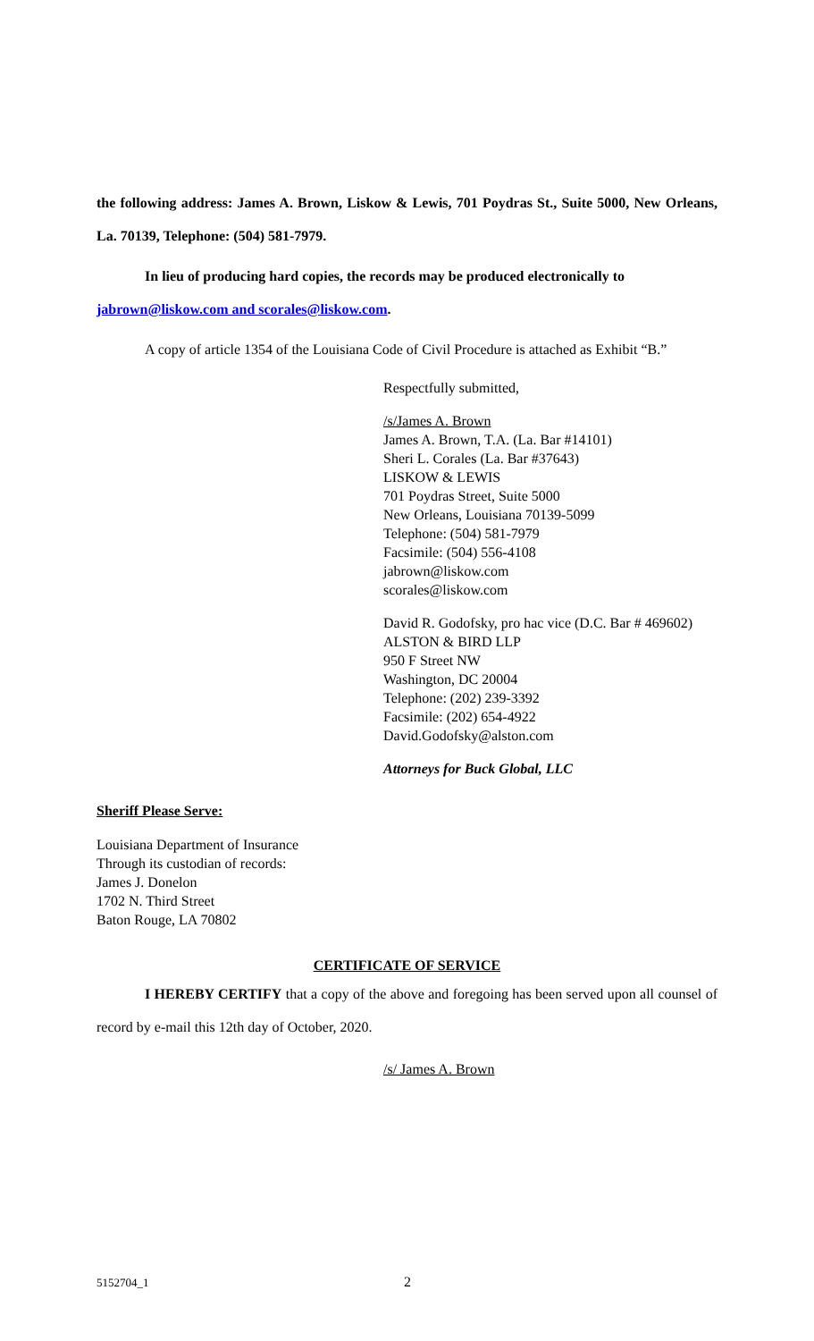the following address: James A. Brown, Liskow & Lewis, 701 Poydras St., Suite 5000, New Orleans, La. 70139, Telephone: (504) 581-7979.
In lieu of producing hard copies, the records may be produced electronically to
jabrown@liskow.com and scorales@liskow.com.
A copy of article 1354 of the Louisiana Code of Civil Procedure is attached as Exhibit “B.”
Respectfully submitted,
/s/James A. Brown
James A. Brown, T.A. (La. Bar #14101)
Sheri L. Corales (La. Bar #37643)
LISKOW & LEWIS
701 Poydras Street, Suite 5000
New Orleans, Louisiana 70139-5099
Telephone: (504) 581-7979
Facsimile: (504) 556-4108
jabrown@liskow.com
scorales@liskow.com
David R. Godofsky, pro hac vice (D.C. Bar # 469602)
ALSTON & BIRD LLP
950 F Street NW
Washington, DC 20004
Telephone: (202) 239-3392
Facsimile: (202) 654-4922
David.Godofsky@alston.com
Attorneys for Buck Global, LLC
Sheriff Please Serve:
Louisiana Department of Insurance
Through its custodian of records:
James J. Donelon
1702 N. Third Street
Baton Rouge, LA 70802
CERTIFICATE OF SERVICE
I HEREBY CERTIFY that a copy of the above and foregoing has been served upon all counsel of record by e-mail this 12th day of October, 2020.
/s/ James A. Brown
5152704_1 2